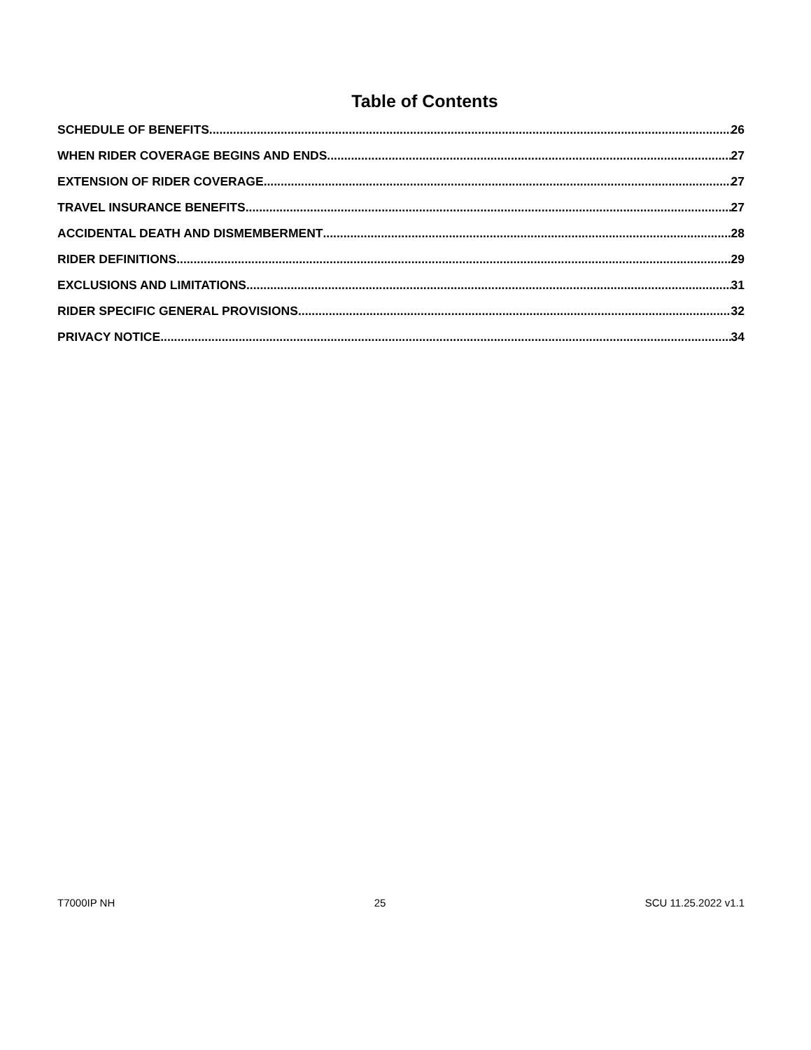Table of Contents
SCHEDULE OF BENEFITS 26
WHEN RIDER COVERAGE BEGINS AND ENDS 27
EXTENSION OF RIDER COVERAGE 27
TRAVEL INSURANCE BENEFITS 27
ACCIDENTAL DEATH AND DISMEMBERMENT 28
RIDER DEFINITIONS 29
EXCLUSIONS AND LIMITATIONS 31
RIDER SPECIFIC GENERAL PROVISIONS 32
PRIVACY NOTICE 34
T7000IP NH 25 SCU 11.25.2022 v1.1